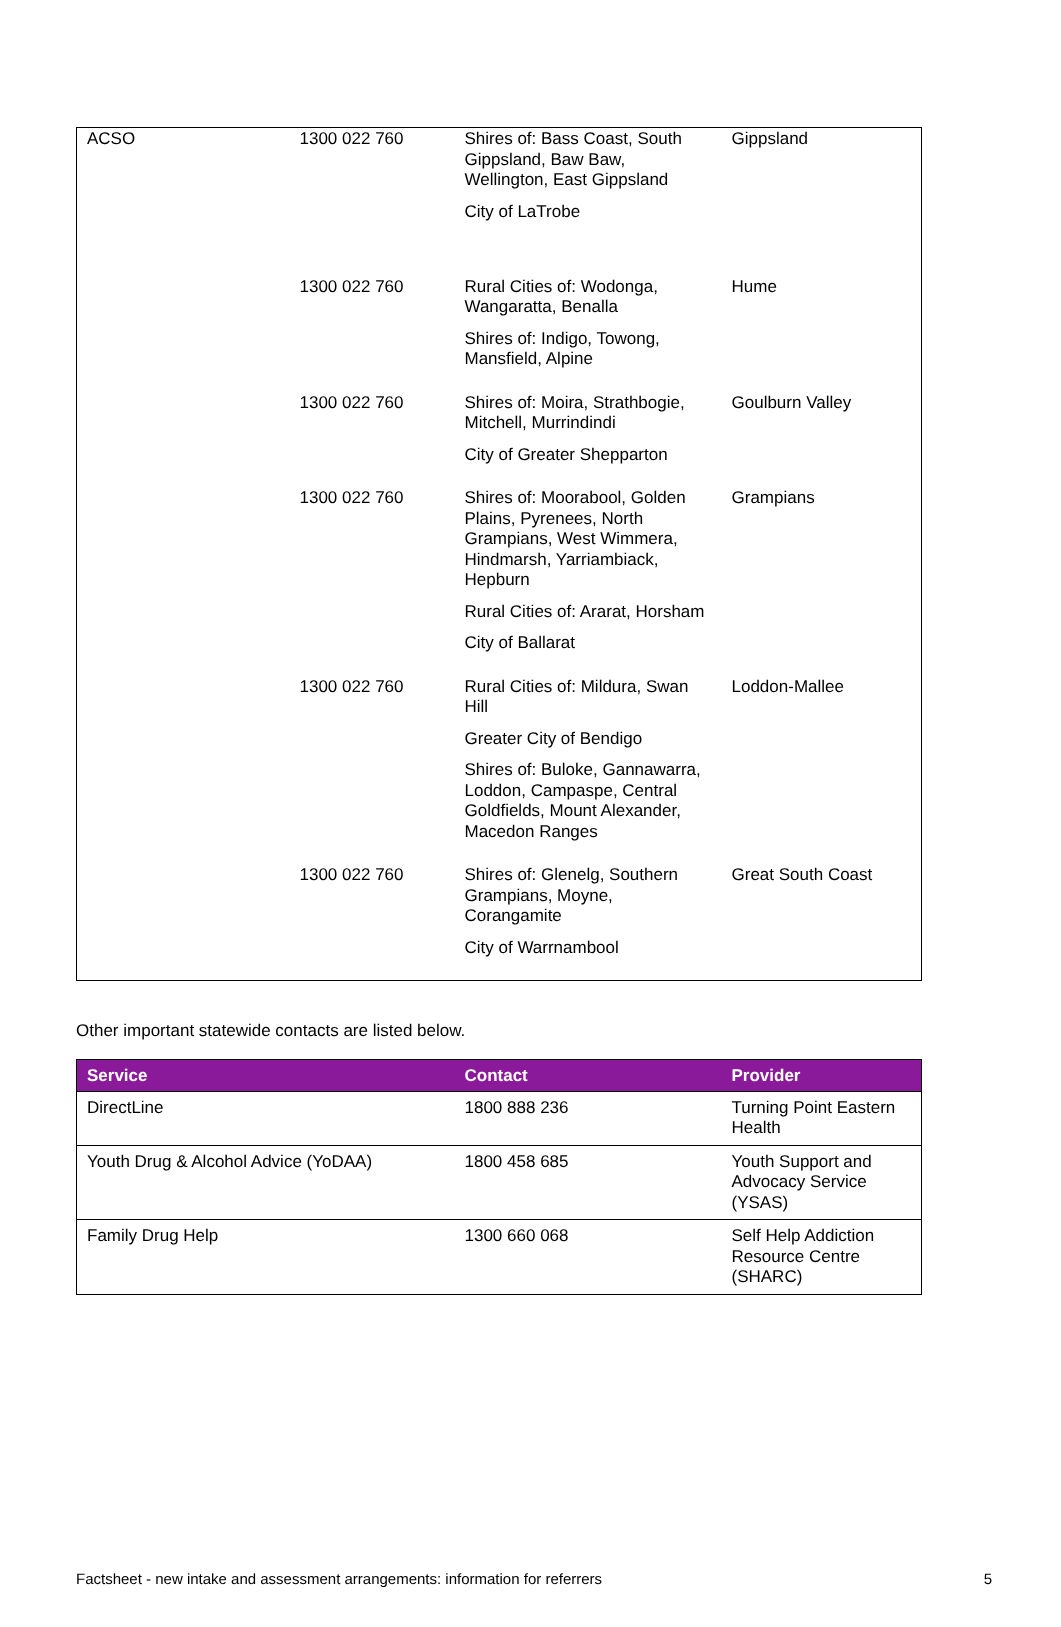| ACSO | 1300 022 760 | Shires of: Bass Coast, South Gippsland, Baw Baw, Wellington, East Gippsland City of LaTrobe | Gippsland |
| | 1300 022 760 | Rural Cities of: Wodonga, Wangaratta, Benalla Shires of: Indigo, Towong, Mansfield, Alpine | Hume |
| | 1300 022 760 | Shires of: Moira, Strathbogie, Mitchell, Murrindindi City of Greater Shepparton | Goulburn Valley |
| | 1300 022 760 | Shires of: Moorabool, Golden Plains, Pyrenees, North Grampians, West Wimmera, Hindmarsh, Yarriambiack, Hepburn Rural Cities of: Ararat, Horsham City of Ballarat | Grampians |
| | 1300 022 760 | Rural Cities of: Mildura, Swan Hill Greater City of Bendigo Shires of: Buloke, Gannawarra, Loddon, Campaspe, Central Goldfields, Mount Alexander, Macedon Ranges | Loddon-Mallee |
| | 1300 022 760 | Shires of: Glenelg, Southern Grampians, Moyne, Corangamite City of Warrnambool | Great South Coast |
Other important statewide contacts are listed below.
| Service | Contact | Provider |
| --- | --- | --- |
| DirectLine | 1800 888 236 | Turning Point Eastern Health |
| Youth Drug & Alcohol Advice (YoDAA) | 1800 458 685 | Youth Support and Advocacy Service (YSAS) |
| Family Drug Help | 1300 660 068 | Self Help Addiction Resource Centre (SHARC) |
Factsheet - new intake and assessment arrangements: information for referrers 5